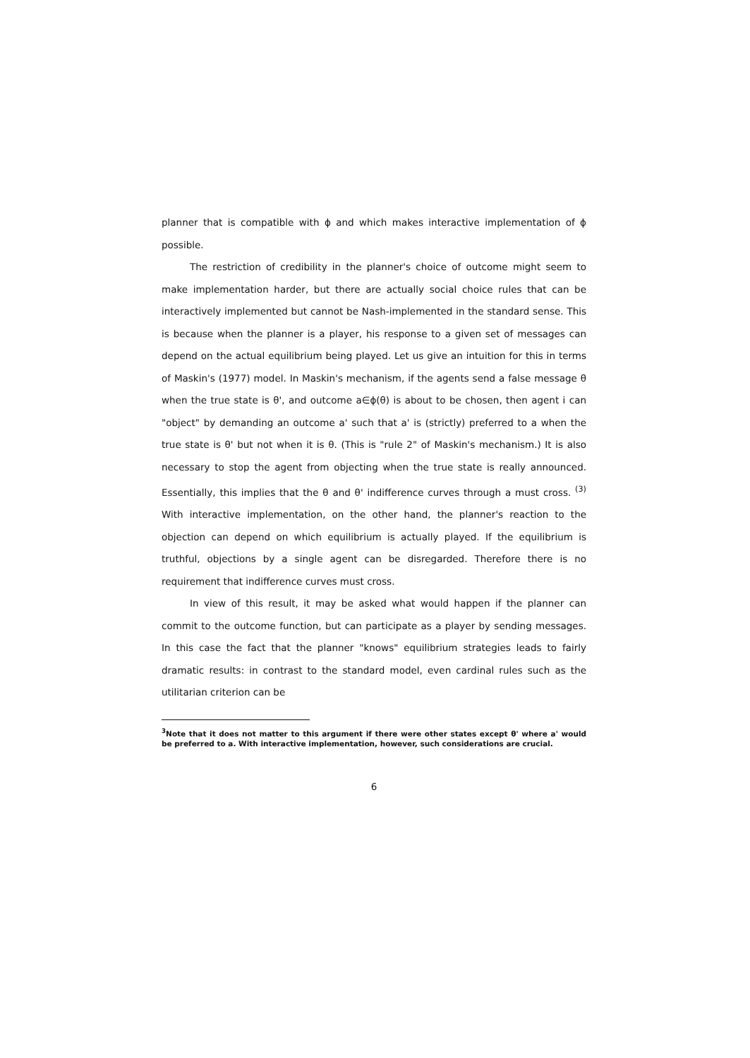planner that is compatible with ϕ and which makes interactive implementation of ϕ possible.
The restriction of credibility in the planner's choice of outcome might seem to make implementation harder, but there are actually social choice rules that can be interactively implemented but cannot be Nash-implemented in the standard sense. This is because when the planner is a player, his response to a given set of messages can depend on the actual equilibrium being played. Let us give an intuition for this in terms of Maskin's (1977) model. In Maskin's mechanism, if the agents send a false message θ when the true state is θ', and outcome a∈ϕ(θ) is about to be chosen, then agent i can "object" by demanding an outcome a' such that a' is (strictly) preferred to a when the true state is θ' but not when it is θ. (This is "rule 2" of Maskin's mechanism.) It is also necessary to stop the agent from objecting when the true state is really announced. Essentially, this implies that the θ and θ' indifference curves through a must cross. <sup>(3)</sup> With interactive implementation, on the other hand, the planner's reaction to the objection can depend on which equilibrium is actually played. If the equilibrium is truthful, objections by a single agent can be disregarded. Therefore there is no requirement that indifference curves must cross.
In view of this result, it may be asked what would happen if the planner can commit to the outcome function, but can participate as a player by sending messages. In this case the fact that the planner "knows" equilibrium strategies leads to fairly dramatic results: in contrast to the standard model, even cardinal rules such as the utilitarian criterion can be
<sup>3</sup> Note that it does not matter to this argument if there were other states except θ' where a' would be preferred to a. With interactive implementation, however, such considerations are crucial.
6